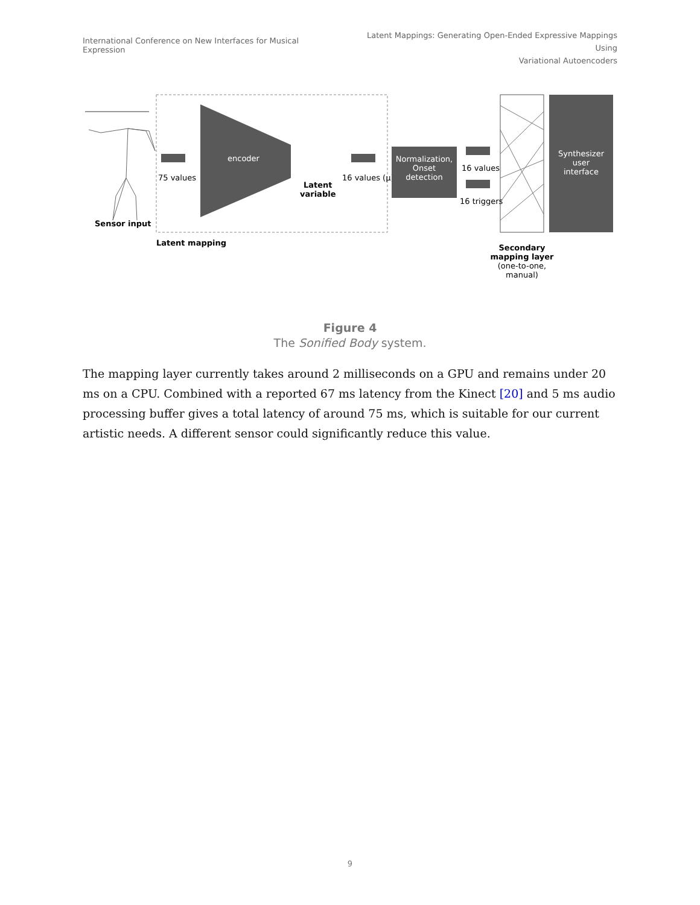International Conference on New Interfaces for Musical Expression
Latent Mappings: Generating Open-Ended Expressive Mappings Using
Variational Autoencoders
encoder
75 values
Latent
variable
16 values (µ)
Normalization,
Onset
detection
16 values
16 triggers
Synthesizer
user
interface
Sensor input
Latent mapping
Secondary mapping layer
(one-to-one, manual)
Figure 4
The Sonified Body system.
The mapping layer currently takes around 2 milliseconds on a GPU and remains under 20 ms on a CPU. Combined with a reported 67 ms latency from the Kinect [20] and 5 ms audio processing buffer gives a total latency of around 75 ms, which is suitable for our current artistic needs. A different sensor could significantly reduce this value.
9